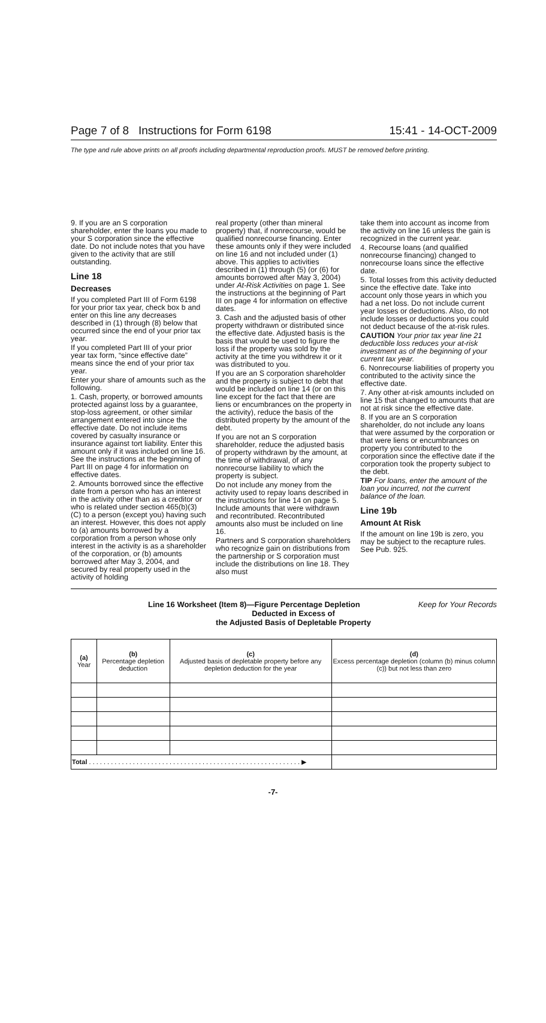Page 7 of 8 Instructions for Form 6198 15:41 - 14-OCT-2009
The type and rule above prints on all proofs including departmental reproduction proofs. MUST be removed before printing.
9. If you are an S corporation shareholder, enter the loans you made to your S corporation since the effective date. Do not include notes that you have given to the activity that are still outstanding.
Line 18
Decreases
If you completed Part III of Form 6198 for your prior tax year, check box b and enter on this line any decreases described in (1) through (8) below that occurred since the end of your prior tax year.
If you completed Part III of your prior year tax form, “since effective date” means since the end of your prior tax year.
Enter your share of amounts such as the following.
1. Cash, property, or borrowed amounts protected against loss by a guarantee, stop-loss agreement, or other similar arrangement entered into since the effective date. Do not include items covered by casualty insurance or insurance against tort liability. Enter this amount only if it was included on line 16. See the instructions at the beginning of Part III on page 4 for information on effective dates.
2. Amounts borrowed since the effective date from a person who has an interest in the activity other than as a creditor or who is related under section 465(b)(3)(C) to a person (except you) having such an interest. However, this does not apply to (a) amounts borrowed by a corporation from a person whose only interest in the activity is as a shareholder of the corporation, or (b) amounts borrowed after May 3, 2004, and secured by real property used in the activity of holding
real property (other than mineral property) that, if nonrecourse, would be qualified nonrecourse financing. Enter these amounts only if they were included on line 16 and not included under (1) above. This applies to activities described in (1) through (5) (or (6) for amounts borrowed after May 3, 2004) under At-Risk Activities on page 1. See the instructions at the beginning of Part III on page 4 for information on effective dates.
3. Cash and the adjusted basis of other property withdrawn or distributed since the effective date. Adjusted basis is the basis that would be used to figure the loss if the property was sold by the activity at the time you withdrew it or it was distributed to you.
If you are an S corporation shareholder and the property is subject to debt that would be included on line 14 (or on this line except for the fact that there are liens or encumbrances on the property in the activity), reduce the basis of the distributed property by the amount of the debt.
If you are not an S corporation shareholder, reduce the adjusted basis of property withdrawn by the amount, at the time of withdrawal, of any nonrecourse liability to which the property is subject.
Do not include any money from the activity used to repay loans described in the instructions for line 14 on page 5. Include amounts that were withdrawn and recontributed. Recontributed amounts also must be included on line 16.
Partners and S corporation shareholders who recognize gain on distributions from the partnership or S corporation must include the distributions on line 18. They also must
take them into account as income from the activity on line 16 unless the gain is recognized in the current year.
4. Recourse loans (and qualified nonrecourse financing) changed to nonrecourse loans since the effective date.
5. Total losses from this activity deducted since the effective date. Take into account only those years in which you had a net loss. Do not include current year losses or deductions. Also, do not include losses or deductions you could not deduct because of the at-risk rules.
CAUTION Your prior tax year line 21 deductible loss reduces your at-risk investment as of the beginning of your current tax year.
6. Nonrecourse liabilities of property you contributed to the activity since the effective date.
7. Any other at-risk amounts included on line 15 that changed to amounts that are not at risk since the effective date.
8. If you are an S corporation shareholder, do not include any loans that were assumed by the corporation or that were liens or encumbrances on property you contributed to the corporation since the effective date if the corporation took the property subject to the debt.
TIP For loans, enter the amount of the loan you incurred, not the current balance of the loan.
Line 19b
Amount At Risk
If the amount on line 19b is zero, you may be subject to the recapture rules. See Pub. 925.
Keep for Your Records Line 16 Worksheet (Item 8)—Figure Percentage Depletion
Deducted in Excess of
the Adjusted Basis of Depletable Property
| (a) Year | (b) Percentage depletion deduction | (c) Adjusted basis of depletable property before any depletion deduction for the year | (d) Excess percentage depletion (column (b) minus column (c)) but not less than zero |
| --- | --- | --- | --- |
| Total . . . . . . . . . . . . . . . . . . . . . . . . . . . . . . . . . . . . . . . . . . . . . . . . . . . . . . . . . . ▶ | | | |
-7-